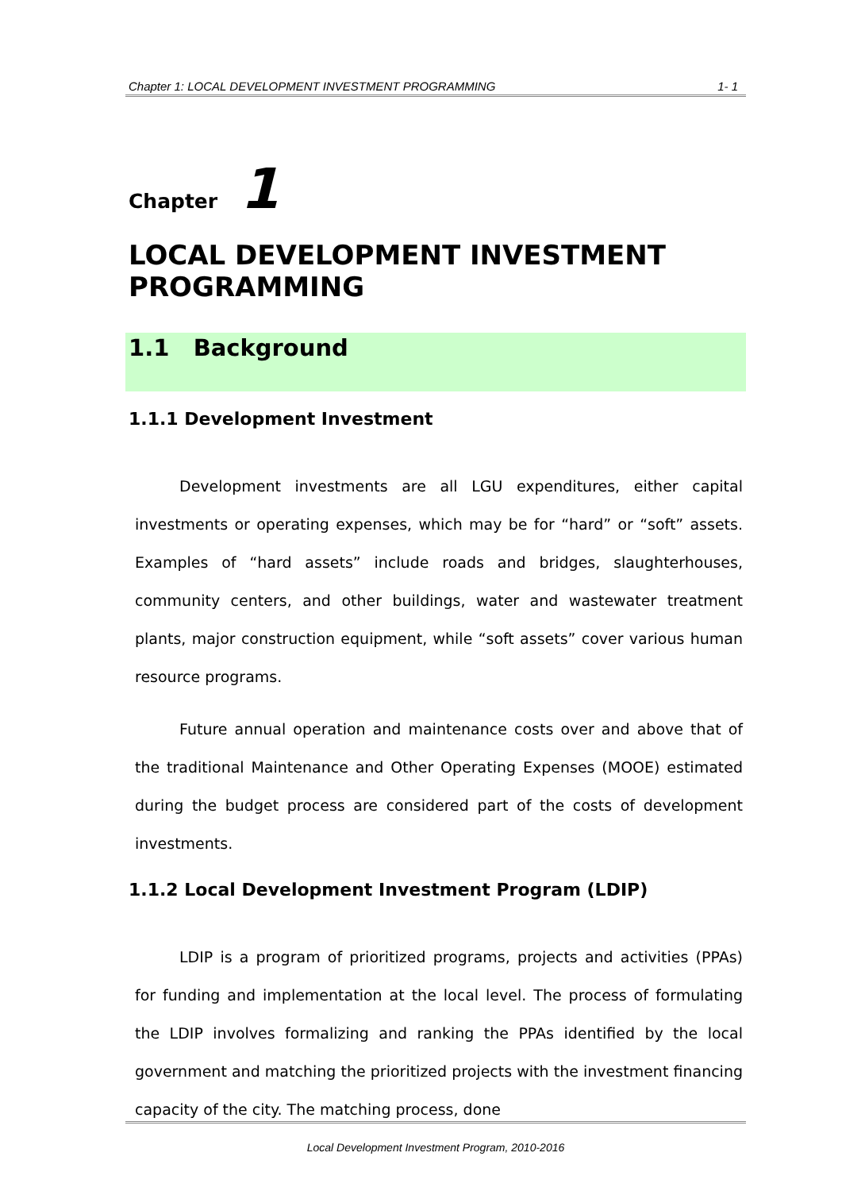Chapter 1: LOCAL DEVELOPMENT INVESTMENT PROGRAMMING 1- 1
Chapter 1
LOCAL DEVELOPMENT INVESTMENT PROGRAMMING
1.1 Background
1.1.1 Development Investment
Development investments are all LGU expenditures, either capital investments or operating expenses, which may be for “hard” or “soft” assets. Examples of “hard assets” include roads and bridges, slaughterhouses, community centers, and other buildings, water and wastewater treatment plants, major construction equipment, while “soft assets” cover various human resource programs.
Future annual operation and maintenance costs over and above that of the traditional Maintenance and Other Operating Expenses (MOOE) estimated during the budget process are considered part of the costs of development investments.
1.1.2 Local Development Investment Program (LDIP)
LDIP is a program of prioritized programs, projects and activities (PPAs) for funding and implementation at the local level. The process of formulating the LDIP involves formalizing and ranking the PPAs identified by the local government and matching the prioritized projects with the investment financing capacity of the city. The matching process, done
Local Development Investment Program, 2010-2016